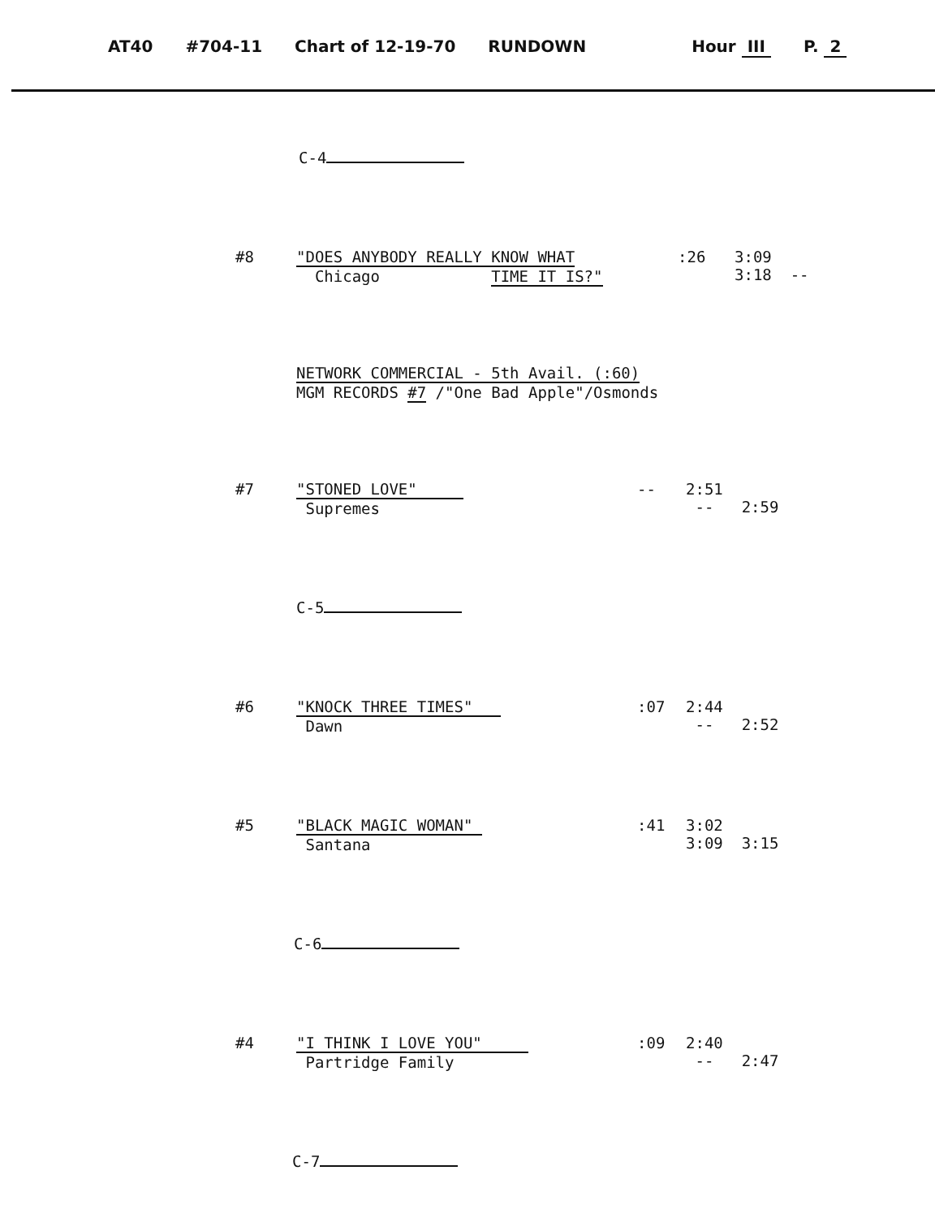AT40 #704-11 Chart of 12-19-70 RUNDOWN Hour III P. 2
C-4
#8 "DOES ANYBODY REALLY KNOW WHAT
Chicago TIME IT IS?"
:26 3:09
3:18 --
NETWORK COMMERCIAL - 5th Avail. (:60)
MGM RECORDS #7 /"One Bad Apple"/Osmonds
#7 "STONED LOVE"
Supremes
--
2:51
-- 2:59
C-5
#6 "KNOCK THREE TIMES"
Dawn
:07 2:44
-- 2:52
#5 "BLACK MAGIC WOMAN"
Santana
:41 3:02
3:09 3:15
C-6
#4 "I THINK I LOVE YOU"
Partridge Family
:09 2:40
-- 2:47
C-7